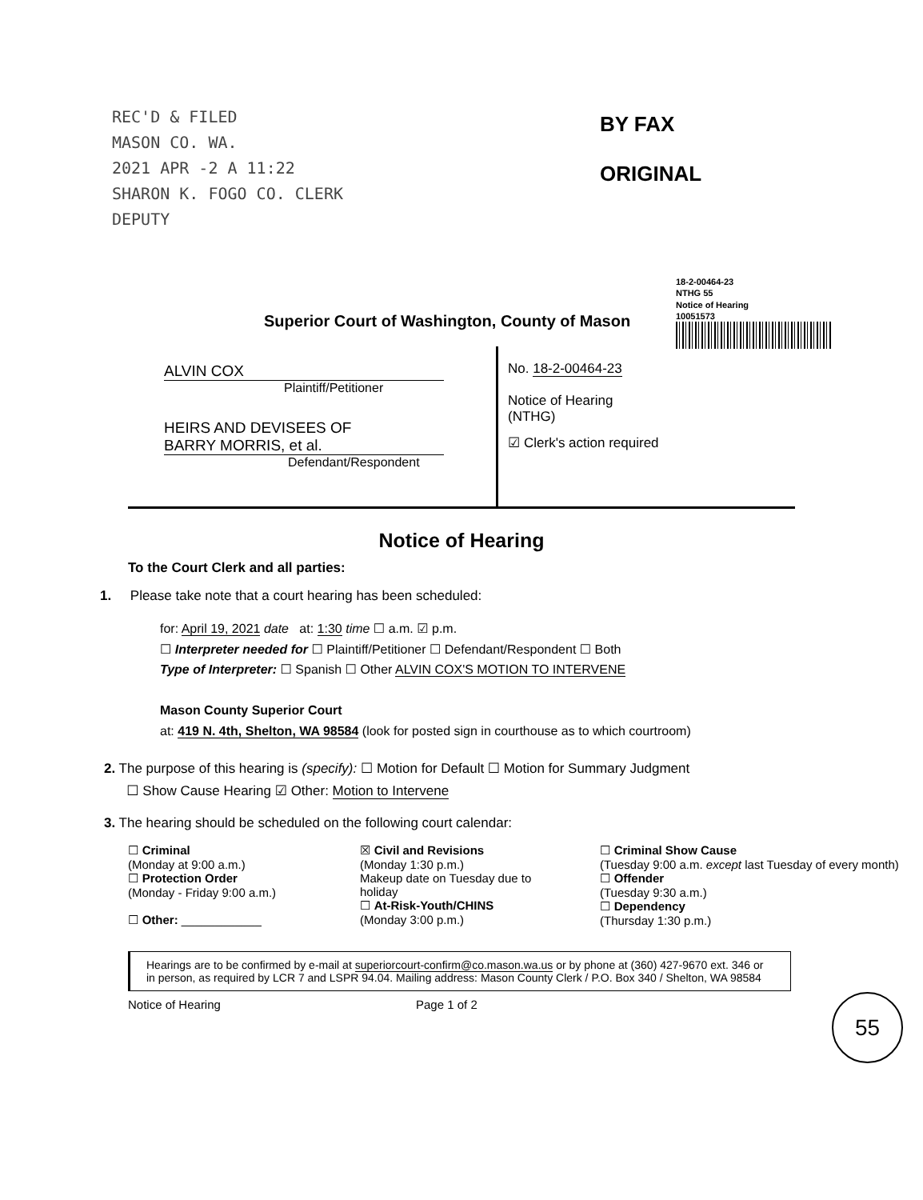REC'D & FILED
MASON CO. WA.
2021 APR -2 A 11:22
SHARON K. FOGO CO. CLERK
DEPUTY
BY FAX
ORIGINAL
18-2-00464-23
NTHG 55
Notice of Hearing
10051573
Superior Court of Washington, County of Mason
ALVIN COX
Plaintiff/Petitioner
HEIRS AND DEVISEES OF
BARRY MORRIS, et al.
Defendant/Respondent
No. 18-2-00464-23
Notice of Hearing
(NTHG)
☑ Clerk's action required
Notice of Hearing
To the Court Clerk and all parties:
1. Please take note that a court hearing has been scheduled:
for: April 19, 2021 date at: 1:30 time ☐ a.m. ☑ p.m.
☐ Interpreter needed for ☐ Plaintiff/Petitioner ☐ Defendant/Respondent ☐ Both
Type of Interpreter: ☐ Spanish ☐ Other ALVIN COX'S MOTION TO INTERVENE
Mason County Superior Court
at: 419 N. 4th, Shelton, WA 98584 (look for posted sign in courthouse as to which courtroom)
2. The purpose of this hearing is (specify): ☐ Motion for Default ☐ Motion for Summary Judgment
☐ Show Cause Hearing ☑ Other: Motion to Intervene
3. The hearing should be scheduled on the following court calendar:
☐ Criminal
(Monday at 9:00 a.m.)
☐ Protection Order
(Monday - Friday 9:00 a.m.)
☐ Other: ____________
☒ Civil and Revisions
(Monday 1:30 p.m.)
Makeup date on Tuesday due to holiday
☐ At-Risk-Youth/CHINS
(Monday 3:00 p.m.)
☐ Criminal Show Cause
(Tuesday 9:00 a.m. except last Tuesday of every month)
☐ Offender
(Tuesday 9:30 a.m.)
☐ Dependency
(Thursday 1:30 p.m.)
Hearings are to be confirmed by e-mail at superiorcourt-confirm@co.mason.wa.us or by phone at (360) 427-9670 ext. 346 or in person, as required by LCR 7 and LSPR 94.04. Mailing address: Mason County Clerk / P.O. Box 340 / Shelton, WA 98584
Notice of Hearing Page 1 of 2
55